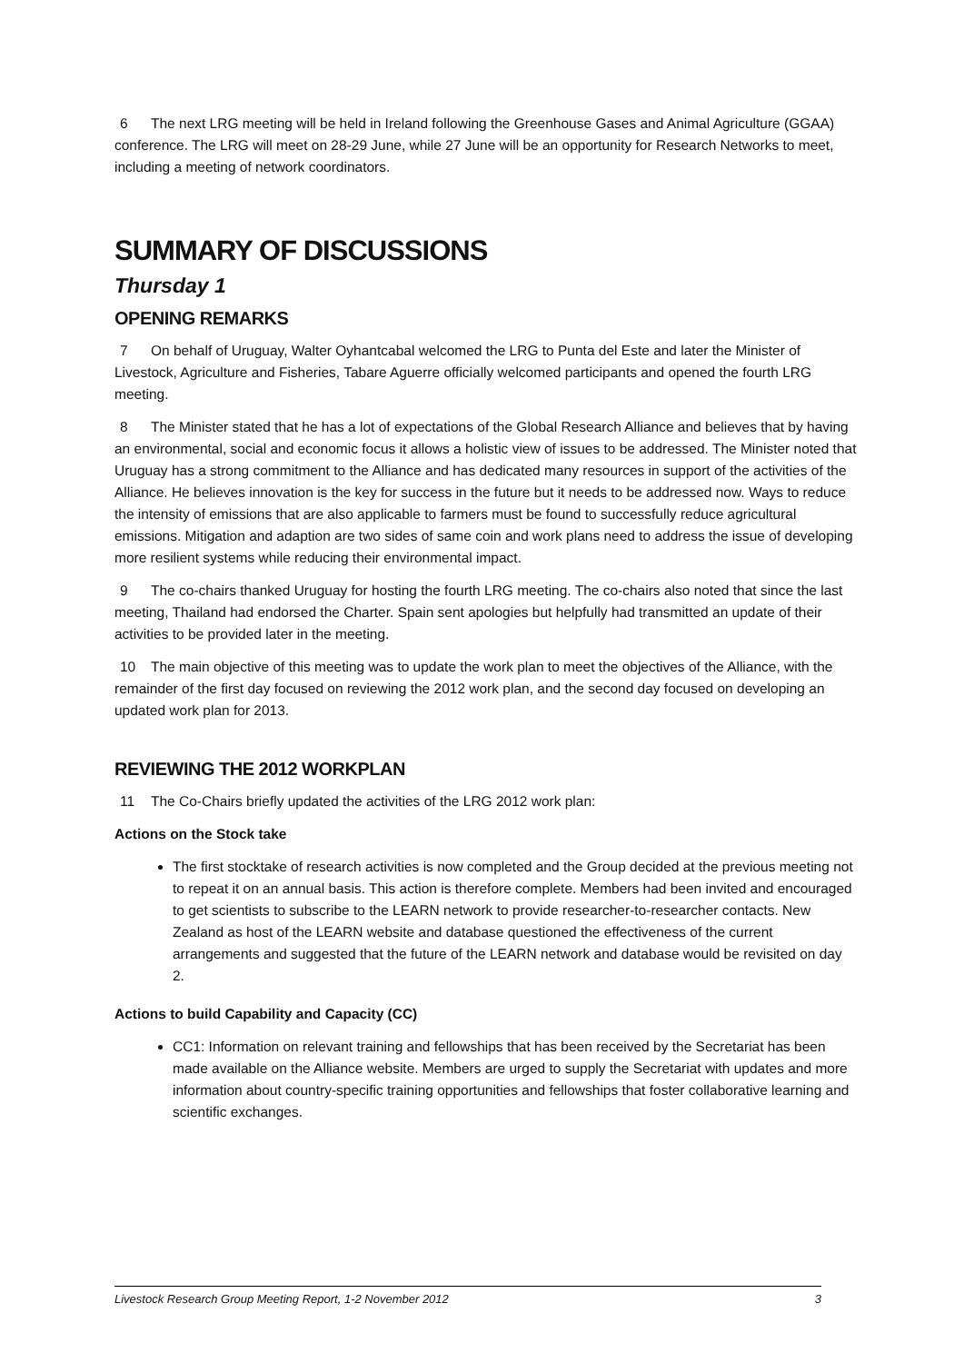6 The next LRG meeting will be held in Ireland following the Greenhouse Gases and Animal Agriculture (GGAA) conference. The LRG will meet on 28-29 June, while 27 June will be an opportunity for Research Networks to meet, including a meeting of network coordinators.
SUMMARY OF DISCUSSIONS
Thursday 1
OPENING REMARKS
7 On behalf of Uruguay, Walter Oyhantcabal welcomed the LRG to Punta del Este and later the Minister of Livestock, Agriculture and Fisheries, Tabare Aguerre officially welcomed participants and opened the fourth LRG meeting.
8 The Minister stated that he has a lot of expectations of the Global Research Alliance and believes that by having an environmental, social and economic focus it allows a holistic view of issues to be addressed. The Minister noted that Uruguay has a strong commitment to the Alliance and has dedicated many resources in support of the activities of the Alliance. He believes innovation is the key for success in the future but it needs to be addressed now. Ways to reduce the intensity of emissions that are also applicable to farmers must be found to successfully reduce agricultural emissions. Mitigation and adaption are two sides of same coin and work plans need to address the issue of developing more resilient systems while reducing their environmental impact.
9 The co-chairs thanked Uruguay for hosting the fourth LRG meeting. The co-chairs also noted that since the last meeting, Thailand had endorsed the Charter. Spain sent apologies but helpfully had transmitted an update of their activities to be provided later in the meeting.
10 The main objective of this meeting was to update the work plan to meet the objectives of the Alliance, with the remainder of the first day focused on reviewing the 2012 work plan, and the second day focused on developing an updated work plan for 2013.
REVIEWING THE 2012 WORKPLAN
11 The Co-Chairs briefly updated the activities of the LRG 2012 work plan:
Actions on the Stock take
The first stocktake of research activities is now completed and the Group decided at the previous meeting not to repeat it on an annual basis. This action is therefore complete. Members had been invited and encouraged to get scientists to subscribe to the LEARN network to provide researcher-to-researcher contacts. New Zealand as host of the LEARN website and database questioned the effectiveness of the current arrangements and suggested that the future of the LEARN network and database would be revisited on day 2.
Actions to build Capability and Capacity (CC)
CC1: Information on relevant training and fellowships that has been received by the Secretariat has been made available on the Alliance website. Members are urged to supply the Secretariat with updates and more information about country-specific training opportunities and fellowships that foster collaborative learning and scientific exchanges.
Livestock Research Group Meeting Report, 1-2 November 2012 3